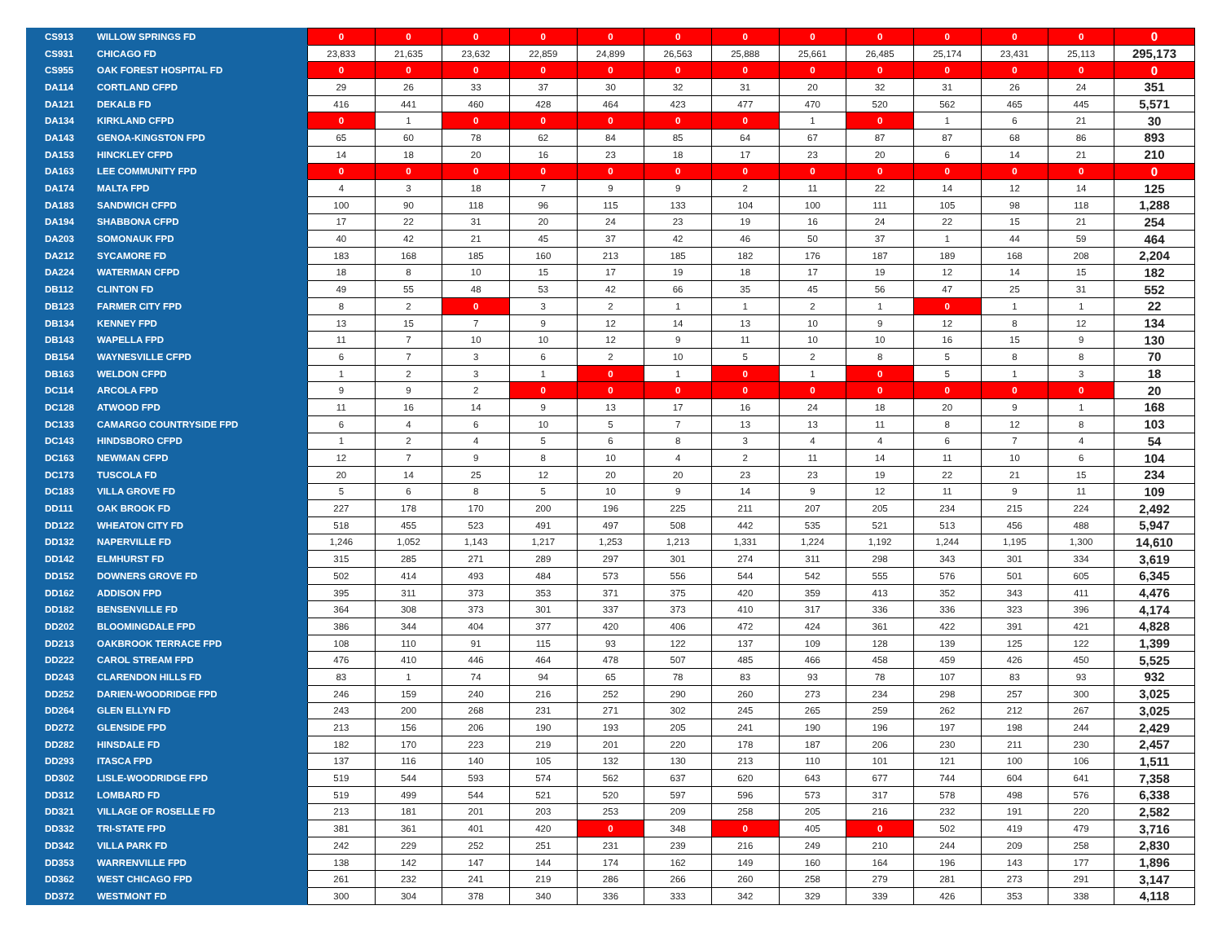| CS913 | WILLOW SPRINGS FD | 0 | 0 | 0 | 0 | 0 | 0 | 0 | 0 | 0 | 0 | 0 | 0 | 0 |
| CS931 | CHICAGO FD | 23,833 | 21,635 | 23,632 | 22,859 | 24,899 | 26,563 | 25,888 | 25,661 | 26,485 | 25,174 | 23,431 | 25,113 | 295,173 |
| CS955 | OAK FOREST HOSPITAL FD | 0 | 0 | 0 | 0 | 0 | 0 | 0 | 0 | 0 | 0 | 0 | 0 | 0 |
| DA114 | CORTLAND CFPD | 29 | 26 | 33 | 37 | 30 | 32 | 31 | 20 | 32 | 31 | 26 | 24 | 351 |
| DA121 | DEKALB FD | 416 | 441 | 460 | 428 | 464 | 423 | 477 | 470 | 520 | 562 | 465 | 445 | 5,571 |
| DA134 | KIRKLAND CFPD | 0 | 1 | 0 | 0 | 0 | 0 | 0 | 1 | 0 | 1 | 6 | 21 | 30 |
| DA143 | GENOA-KINGSTON FPD | 65 | 60 | 78 | 62 | 84 | 85 | 64 | 67 | 87 | 87 | 68 | 86 | 893 |
| DA153 | HINCKLEY CFPD | 14 | 18 | 20 | 16 | 23 | 18 | 17 | 23 | 20 | 6 | 14 | 21 | 210 |
| DA163 | LEE COMMUNITY FPD | 0 | 0 | 0 | 0 | 0 | 0 | 0 | 0 | 0 | 0 | 0 | 0 | 0 |
| DA174 | MALTA FPD | 4 | 3 | 18 | 7 | 9 | 9 | 2 | 11 | 22 | 14 | 12 | 14 | 125 |
| DA183 | SANDWICH CFPD | 100 | 90 | 118 | 96 | 115 | 133 | 104 | 100 | 111 | 105 | 98 | 118 | 1,288 |
| DA194 | SHABBONA CFPD | 17 | 22 | 31 | 20 | 24 | 23 | 19 | 16 | 24 | 22 | 15 | 21 | 254 |
| DA203 | SOMONAUK FPD | 40 | 42 | 21 | 45 | 37 | 42 | 46 | 50 | 37 | 1 | 44 | 59 | 464 |
| DA212 | SYCAMORE FD | 183 | 168 | 185 | 160 | 213 | 185 | 182 | 176 | 187 | 189 | 168 | 208 | 2,204 |
| DA224 | WATERMAN CFPD | 18 | 8 | 10 | 15 | 17 | 19 | 18 | 17 | 19 | 12 | 14 | 15 | 182 |
| DB112 | CLINTON FD | 49 | 55 | 48 | 53 | 42 | 66 | 35 | 45 | 56 | 47 | 25 | 31 | 552 |
| DB123 | FARMER CITY FPD | 8 | 2 | 0 | 3 | 2 | 1 | 1 | 2 | 1 | 0 | 1 | 1 | 22 |
| DB134 | KENNEY FPD | 13 | 15 | 7 | 9 | 12 | 14 | 13 | 10 | 9 | 12 | 8 | 12 | 134 |
| DB143 | WAPELLA FPD | 11 | 7 | 10 | 10 | 12 | 9 | 11 | 10 | 10 | 16 | 15 | 9 | 130 |
| DB154 | WAYNESVILLE CFPD | 6 | 7 | 3 | 6 | 2 | 10 | 5 | 2 | 8 | 5 | 8 | 8 | 70 |
| DB163 | WELDON CFPD | 1 | 2 | 3 | 1 | 0 | 1 | 0 | 1 | 0 | 5 | 1 | 3 | 18 |
| DC114 | ARCOLA FPD | 9 | 9 | 2 | 0 | 0 | 0 | 0 | 0 | 0 | 0 | 0 | 0 | 20 |
| DC128 | ATWOOD FPD | 11 | 16 | 14 | 9 | 13 | 17 | 16 | 24 | 18 | 20 | 9 | 1 | 168 |
| DC133 | CAMARGO COUNTRYSIDE FPD | 6 | 4 | 6 | 10 | 5 | 7 | 13 | 13 | 11 | 8 | 12 | 8 | 103 |
| DC143 | HINDSBORO CFPD | 1 | 2 | 4 | 5 | 6 | 8 | 3 | 4 | 4 | 6 | 7 | 4 | 54 |
| DC163 | NEWMAN CFPD | 12 | 7 | 9 | 8 | 10 | 4 | 2 | 11 | 14 | 11 | 10 | 6 | 104 |
| DC173 | TUSCOLA FD | 20 | 14 | 25 | 12 | 20 | 20 | 23 | 23 | 19 | 22 | 21 | 15 | 234 |
| DC183 | VILLA GROVE FD | 5 | 6 | 8 | 5 | 10 | 9 | 14 | 9 | 12 | 11 | 9 | 11 | 109 |
| DD111 | OAK BROOK FD | 227 | 178 | 170 | 200 | 196 | 225 | 211 | 207 | 205 | 234 | 215 | 224 | 2,492 |
| DD122 | WHEATON CITY FD | 518 | 455 | 523 | 491 | 497 | 508 | 442 | 535 | 521 | 513 | 456 | 488 | 5,947 |
| DD132 | NAPERVILLE FD | 1,246 | 1,052 | 1,143 | 1,217 | 1,253 | 1,213 | 1,331 | 1,224 | 1,192 | 1,244 | 1,195 | 1,300 | 14,610 |
| DD142 | ELMHURST FD | 315 | 285 | 271 | 289 | 297 | 301 | 274 | 311 | 298 | 343 | 301 | 334 | 3,619 |
| DD152 | DOWNERS GROVE FD | 502 | 414 | 493 | 484 | 573 | 556 | 544 | 542 | 555 | 576 | 501 | 605 | 6,345 |
| DD162 | ADDISON FPD | 395 | 311 | 373 | 353 | 371 | 375 | 420 | 359 | 413 | 352 | 343 | 411 | 4,476 |
| DD182 | BENSENVILLE FD | 364 | 308 | 373 | 301 | 337 | 373 | 410 | 317 | 336 | 336 | 323 | 396 | 4,174 |
| DD202 | BLOOMINGDALE FPD | 386 | 344 | 404 | 377 | 420 | 406 | 472 | 424 | 361 | 422 | 391 | 421 | 4,828 |
| DD213 | OAKBROOK TERRACE FPD | 108 | 110 | 91 | 115 | 93 | 122 | 137 | 109 | 128 | 139 | 125 | 122 | 1,399 |
| DD222 | CAROL STREAM FPD | 476 | 410 | 446 | 464 | 478 | 507 | 485 | 466 | 458 | 459 | 426 | 450 | 5,525 |
| DD243 | CLARENDON HILLS FD | 83 | 1 | 74 | 94 | 65 | 78 | 83 | 93 | 78 | 107 | 83 | 93 | 932 |
| DD252 | DARIEN-WOODRIDGE FPD | 246 | 159 | 240 | 216 | 252 | 290 | 260 | 273 | 234 | 298 | 257 | 300 | 3,025 |
| DD264 | GLEN ELLYN FD | 243 | 200 | 268 | 231 | 271 | 302 | 245 | 265 | 259 | 262 | 212 | 267 | 3,025 |
| DD272 | GLENSIDE FPD | 213 | 156 | 206 | 190 | 193 | 205 | 241 | 190 | 196 | 197 | 198 | 244 | 2,429 |
| DD282 | HINSDALE FD | 182 | 170 | 223 | 219 | 201 | 220 | 178 | 187 | 206 | 230 | 211 | 230 | 2,457 |
| DD293 | ITASCA FPD | 137 | 116 | 140 | 105 | 132 | 130 | 213 | 110 | 101 | 121 | 100 | 106 | 1,511 |
| DD302 | LISLE-WOODRIDGE FPD | 519 | 544 | 593 | 574 | 562 | 637 | 620 | 643 | 677 | 744 | 604 | 641 | 7,358 |
| DD312 | LOMBARD FD | 519 | 499 | 544 | 521 | 520 | 597 | 596 | 573 | 317 | 578 | 498 | 576 | 6,338 |
| DD321 | VILLAGE OF ROSELLE FD | 213 | 181 | 201 | 203 | 253 | 209 | 258 | 205 | 216 | 232 | 191 | 220 | 2,582 |
| DD332 | TRI-STATE FPD | 381 | 361 | 401 | 420 | 0 | 348 | 0 | 405 | 0 | 502 | 419 | 479 | 3,716 |
| DD342 | VILLA PARK FD | 242 | 229 | 252 | 251 | 231 | 239 | 216 | 249 | 210 | 244 | 209 | 258 | 2,830 |
| DD353 | WARRENVILLE FPD | 138 | 142 | 147 | 144 | 174 | 162 | 149 | 160 | 164 | 196 | 143 | 177 | 1,896 |
| DD362 | WEST CHICAGO FPD | 261 | 232 | 241 | 219 | 286 | 266 | 260 | 258 | 279 | 281 | 273 | 291 | 3,147 |
| DD372 | WESTMONT FD | 300 | 304 | 378 | 340 | 336 | 333 | 342 | 329 | 339 | 426 | 353 | 338 | 4,118 |